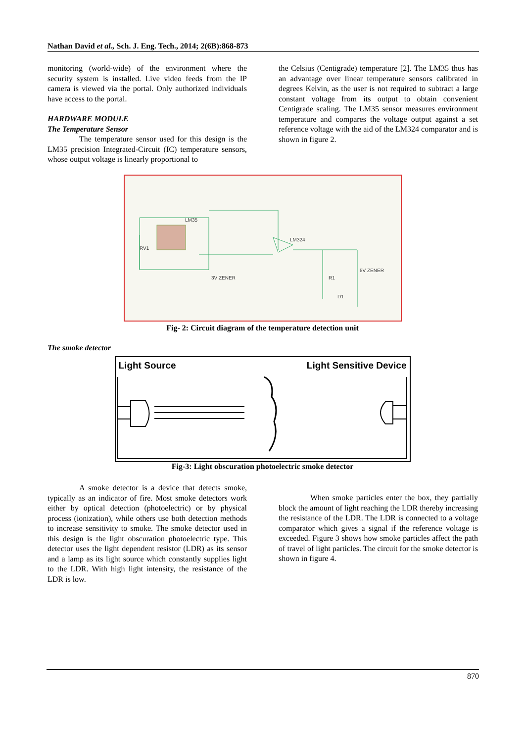Nathan David et al., Sch. J. Eng. Tech., 2014; 2(6B):868-873
monitoring (world-wide) of the environment where the security system is installed. Live video feeds from the IP camera is viewed via the portal. Only authorized individuals have access to the portal.
HARDWARE MODULE
The Temperature Sensor
The temperature sensor used for this design is the LM35 precision Integrated-Circuit (IC) temperature sensors, whose output voltage is linearly proportional to
the Celsius (Centigrade) temperature [2]. The LM35 thus has an advantage over linear temperature sensors calibrated in degrees Kelvin, as the user is not required to subtract a large constant voltage from its output to obtain convenient Centigrade scaling. The LM35 sensor measures environment temperature and compares the voltage output against a set reference voltage with the aid of the LM324 comparator and is shown in figure 2.
LM35
LM324
RV1
3V ZENER
5V ZENER
R1
D1
Fig- 2: Circuit diagram of the temperature detection unit
The smoke detector
Light Source Light Sensitive Device
Fig-3: Light obscuration photoelectric smoke detector
A smoke detector is a device that detects smoke, typically as an indicator of fire. Most smoke detectors work either by optical detection (photoelectric) or by physical process (ionization), while others use both detection methods to increase sensitivity to smoke. The smoke detector used in this design is the light obscuration photoelectric type. This detector uses the light dependent resistor (LDR) as its sensor and a lamp as its light source which constantly supplies light to the LDR. With high light intensity, the resistance of the LDR is low.
When smoke particles enter the box, they partially block the amount of light reaching the LDR thereby increasing the resistance of the LDR. The LDR is connected to a voltage comparator which gives a signal if the reference voltage is exceeded. Figure 3 shows how smoke particles affect the path of travel of light particles. The circuit for the smoke detector is shown in figure 4.
870